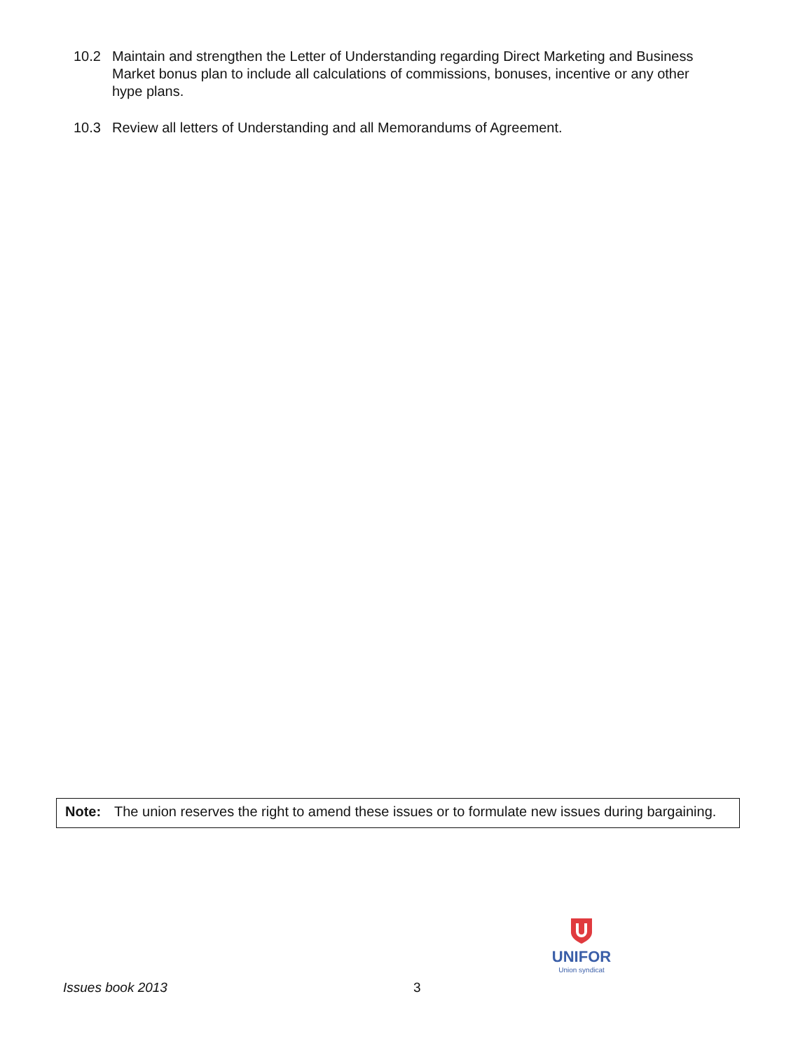10.2 Maintain and strengthen the Letter of Understanding regarding Direct Marketing and Business Market bonus plan to include all calculations of commissions, bonuses, incentive or any other hype plans.
10.3 Review all letters of Understanding and all Memorandums of Agreement.
Note: The union reserves the right to amend these issues or to formulate new issues during bargaining.
UNIFOR
Union syndicat
Issues book 2013 3